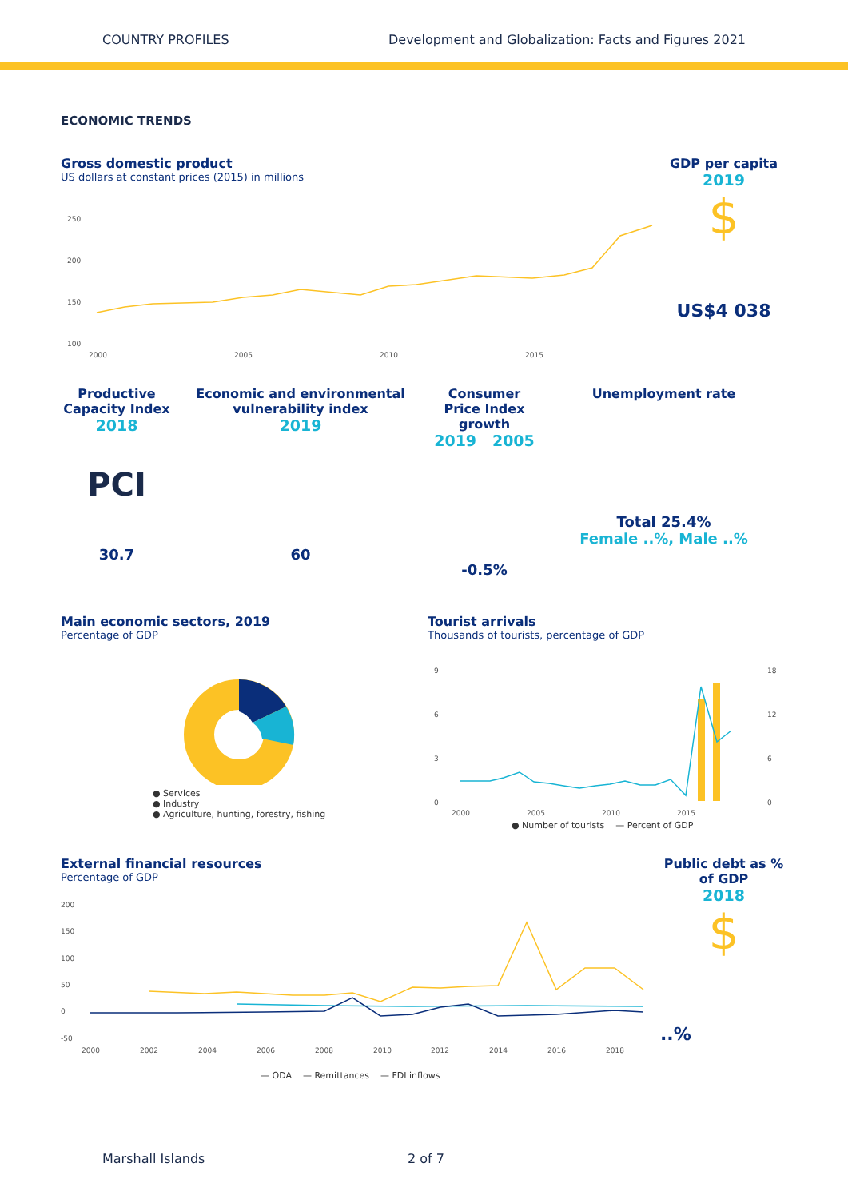COUNTRY PROFILES Development and Globalization: Facts and Figures 2021
ECONOMIC TRENDS
Gross domestic product
US dollars at constant prices (2015) in millions
250
200
150
100
2000
2005
2010
2015
GDP per capita
2019
$
US$4 038
Productive Capacity Index
2018
PCI
30.7
Economic and environmental vulnerability index
2019
60
Consumer Price Index growth
2019 2005
-0.5%
Unemployment rate
Total 25.4%
Female ..%, Male ..%
Main economic sectors, 2019
Percentage of GDP
● Services
● Industry
● Agriculture, hunting, forestry, fishing
Tourist arrivals
Thousands of tourists, percentage of GDP
9
6
3
0
18
12
6
0
2000
2005
2010
2015
● Number of tourists — Percent of GDP
External financial resources
Percentage of GDP
200
150
100
50
0
-50
2000
2002
2004
2006
2008
2010
2012
2014
2016
2018
— ODA — Remittances — FDI inflows
Public debt as % of GDP
2018
$
..%
Marshall Islands 2 of 7